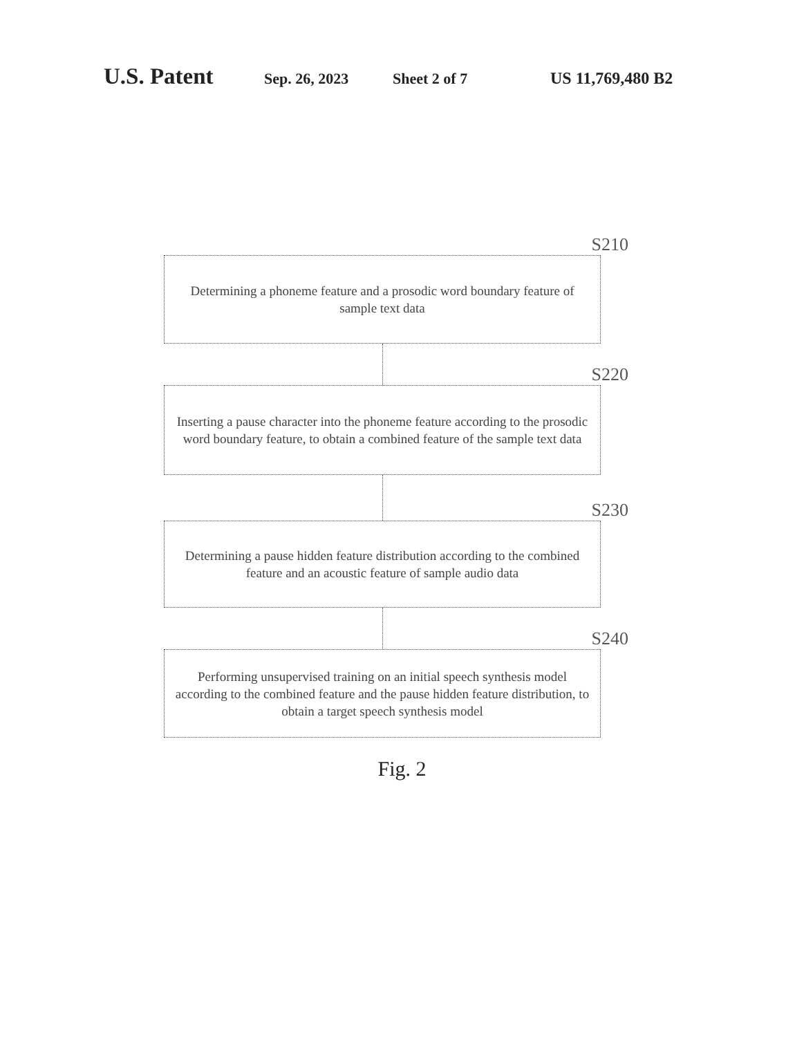U.S. Patent Sep. 26, 2023 Sheet 2 of 7 US 11,769,480 B2
S210
Determining a phoneme feature and a prosodic word boundary feature of sample text data
S220
Inserting a pause character into the phoneme feature according to the prosodic word boundary feature, to obtain a combined feature of the sample text data
S230
Determining a pause hidden feature distribution according to the combined feature and an acoustic feature of sample audio data
S240
Performing unsupervised training on an initial speech synthesis model according to the combined feature and the pause hidden feature distribution, to obtain a target speech synthesis model
Fig. 2